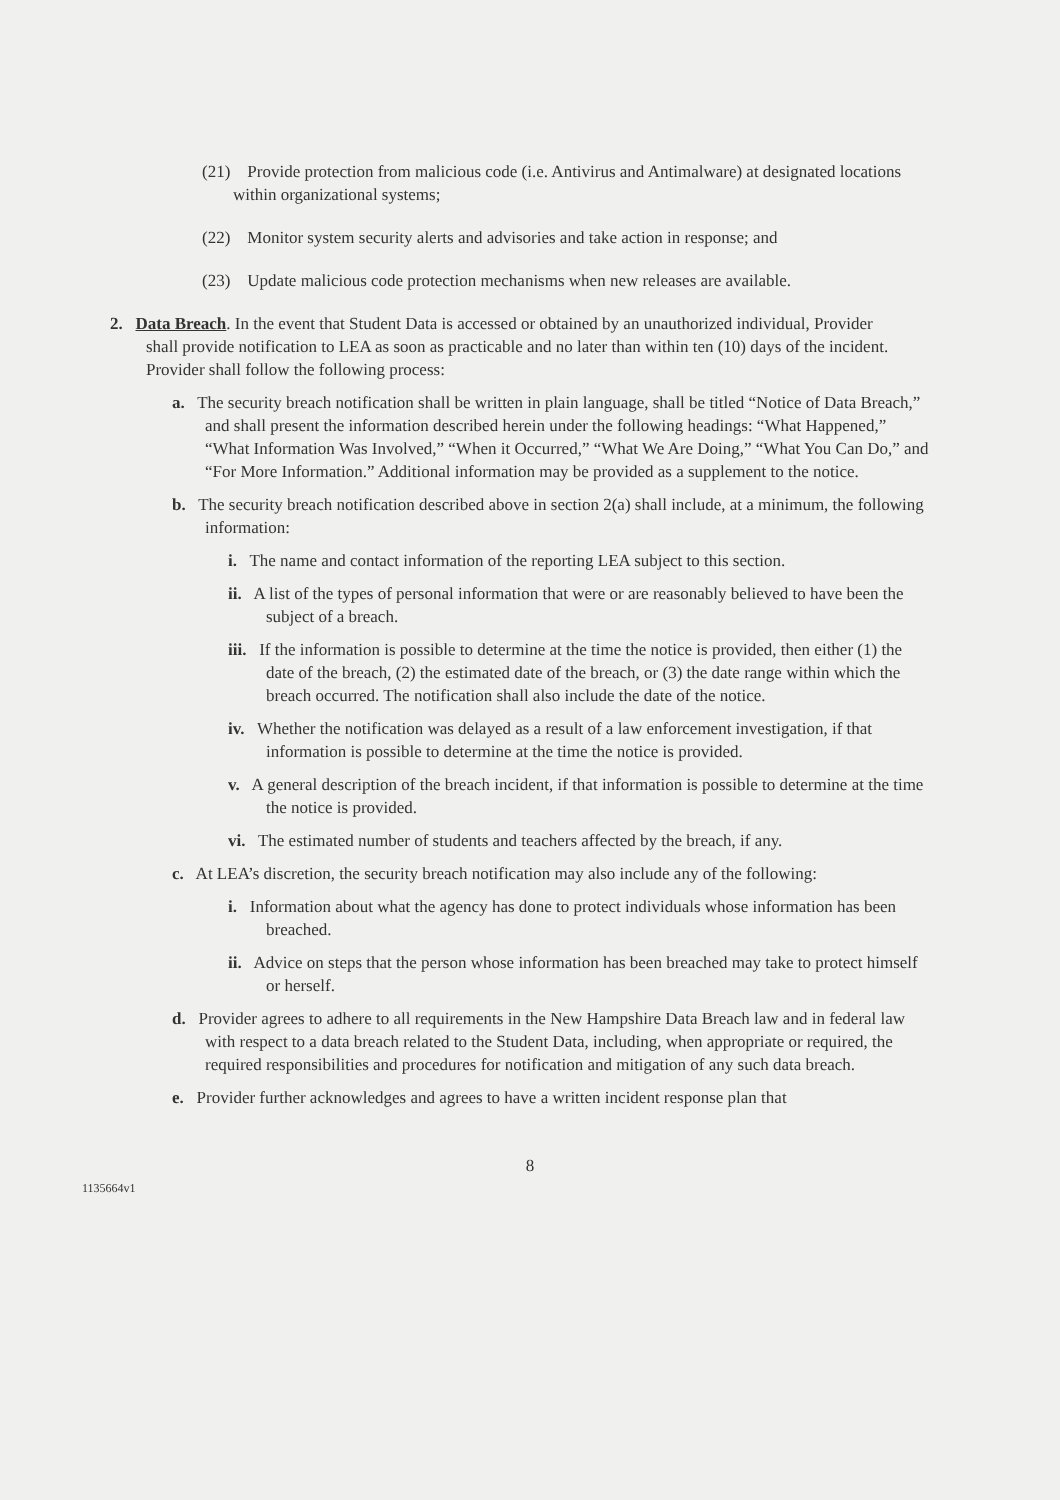(21) Provide protection from malicious code (i.e. Antivirus and Antimalware) at designated locations within organizational systems;
(22) Monitor system security alerts and advisories and take action in response; and
(23) Update malicious code protection mechanisms when new releases are available.
2. Data Breach. In the event that Student Data is accessed or obtained by an unauthorized individual, Provider shall provide notification to LEA as soon as practicable and no later than within ten (10) days of the incident. Provider shall follow the following process:
a. The security breach notification shall be written in plain language, shall be titled “Notice of Data Breach,” and shall present the information described herein under the following headings: “What Happened,” “What Information Was Involved,” “When it Occurred,” “What We Are Doing,” “What You Can Do,” and “For More Information.” Additional information may be provided as a supplement to the notice.
b. The security breach notification described above in section 2(a) shall include, at a minimum, the following information:
i. The name and contact information of the reporting LEA subject to this section.
ii. A list of the types of personal information that were or are reasonably believed to have been the subject of a breach.
iii. If the information is possible to determine at the time the notice is provided, then either (1) the date of the breach, (2) the estimated date of the breach, or (3) the date range within which the breach occurred. The notification shall also include the date of the notice.
iv. Whether the notification was delayed as a result of a law enforcement investigation, if that information is possible to determine at the time the notice is provided.
v. A general description of the breach incident, if that information is possible to determine at the time the notice is provided.
vi. The estimated number of students and teachers affected by the breach, if any.
c. At LEA’s discretion, the security breach notification may also include any of the following:
i. Information about what the agency has done to protect individuals whose information has been breached.
ii. Advice on steps that the person whose information has been breached may take to protect himself or herself.
d. Provider agrees to adhere to all requirements in the New Hampshire Data Breach law and in federal law with respect to a data breach related to the Student Data, including, when appropriate or required, the required responsibilities and procedures for notification and mitigation of any such data breach.
e. Provider further acknowledges and agrees to have a written incident response plan that
8
1135664v1